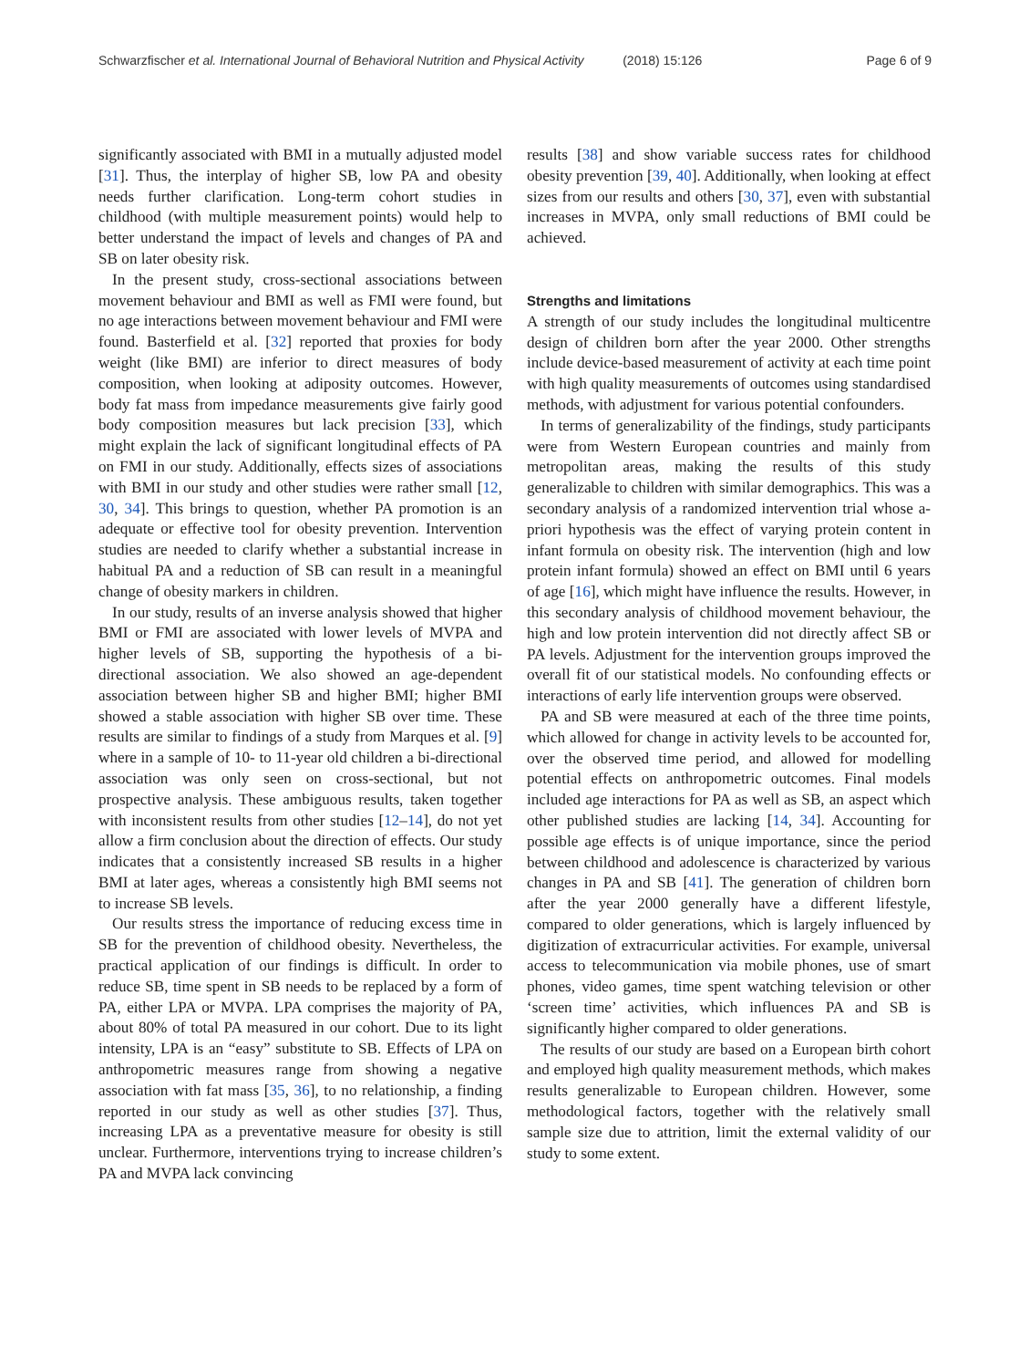Schwarzfischer et al. International Journal of Behavioral Nutrition and Physical Activity (2018) 15:126 Page 6 of 9
significantly associated with BMI in a mutually adjusted model [31]. Thus, the interplay of higher SB, low PA and obesity needs further clarification. Long-term cohort studies in childhood (with multiple measurement points) would help to better understand the impact of levels and changes of PA and SB on later obesity risk.
In the present study, cross-sectional associations between movement behaviour and BMI as well as FMI were found, but no age interactions between movement behaviour and FMI were found. Basterfield et al. [32] reported that proxies for body weight (like BMI) are inferior to direct measures of body composition, when looking at adiposity outcomes. However, body fat mass from impedance measurements give fairly good body composition measures but lack precision [33], which might explain the lack of significant longitudinal effects of PA on FMI in our study. Additionally, effects sizes of associations with BMI in our study and other studies were rather small [12, 30, 34]. This brings to question, whether PA promotion is an adequate or effective tool for obesity prevention. Intervention studies are needed to clarify whether a substantial increase in habitual PA and a reduction of SB can result in a meaningful change of obesity markers in children.
In our study, results of an inverse analysis showed that higher BMI or FMI are associated with lower levels of MVPA and higher levels of SB, supporting the hypothesis of a bi-directional association. We also showed an age-dependent association between higher SB and higher BMI; higher BMI showed a stable association with higher SB over time. These results are similar to findings of a study from Marques et al. [9] where in a sample of 10- to 11-year old children a bi-directional association was only seen on cross-sectional, but not prospective analysis. These ambiguous results, taken together with inconsistent results from other studies [12–14], do not yet allow a firm conclusion about the direction of effects. Our study indicates that a consistently increased SB results in a higher BMI at later ages, whereas a consistently high BMI seems not to increase SB levels.
Our results stress the importance of reducing excess time in SB for the prevention of childhood obesity. Nevertheless, the practical application of our findings is difficult. In order to reduce SB, time spent in SB needs to be replaced by a form of PA, either LPA or MVPA. LPA comprises the majority of PA, about 80% of total PA measured in our cohort. Due to its light intensity, LPA is an “easy” substitute to SB. Effects of LPA on anthropometric measures range from showing a negative association with fat mass [35, 36], to no relationship, a finding reported in our study as well as other studies [37]. Thus, increasing LPA as a preventative measure for obesity is still unclear. Furthermore, interventions trying to increase children’s PA and MVPA lack convincing
results [38] and show variable success rates for childhood obesity prevention [39, 40]. Additionally, when looking at effect sizes from our results and others [30, 37], even with substantial increases in MVPA, only small reductions of BMI could be achieved.
Strengths and limitations
A strength of our study includes the longitudinal multicentre design of children born after the year 2000. Other strengths include device-based measurement of activity at each time point with high quality measurements of outcomes using standardised methods, with adjustment for various potential confounders.
In terms of generalizability of the findings, study participants were from Western European countries and mainly from metropolitan areas, making the results of this study generalizable to children with similar demographics. This was a secondary analysis of a randomized intervention trial whose a-priori hypothesis was the effect of varying protein content in infant formula on obesity risk. The intervention (high and low protein infant formula) showed an effect on BMI until 6 years of age [16], which might have influence the results. However, in this secondary analysis of childhood movement behaviour, the high and low protein intervention did not directly affect SB or PA levels. Adjustment for the intervention groups improved the overall fit of our statistical models. No confounding effects or interactions of early life intervention groups were observed.
PA and SB were measured at each of the three time points, which allowed for change in activity levels to be accounted for, over the observed time period, and allowed for modelling potential effects on anthropometric outcomes. Final models included age interactions for PA as well as SB, an aspect which other published studies are lacking [14, 34]. Accounting for possible age effects is of unique importance, since the period between childhood and adolescence is characterized by various changes in PA and SB [41]. The generation of children born after the year 2000 generally have a different lifestyle, compared to older generations, which is largely influenced by digitization of extracurricular activities. For example, universal access to telecommunication via mobile phones, use of smart phones, video games, time spent watching television or other ‘screen time’ activities, which influences PA and SB is significantly higher compared to older generations.
The results of our study are based on a European birth cohort and employed high quality measurement methods, which makes results generalizable to European children. However, some methodological factors, together with the relatively small sample size due to attrition, limit the external validity of our study to some extent.